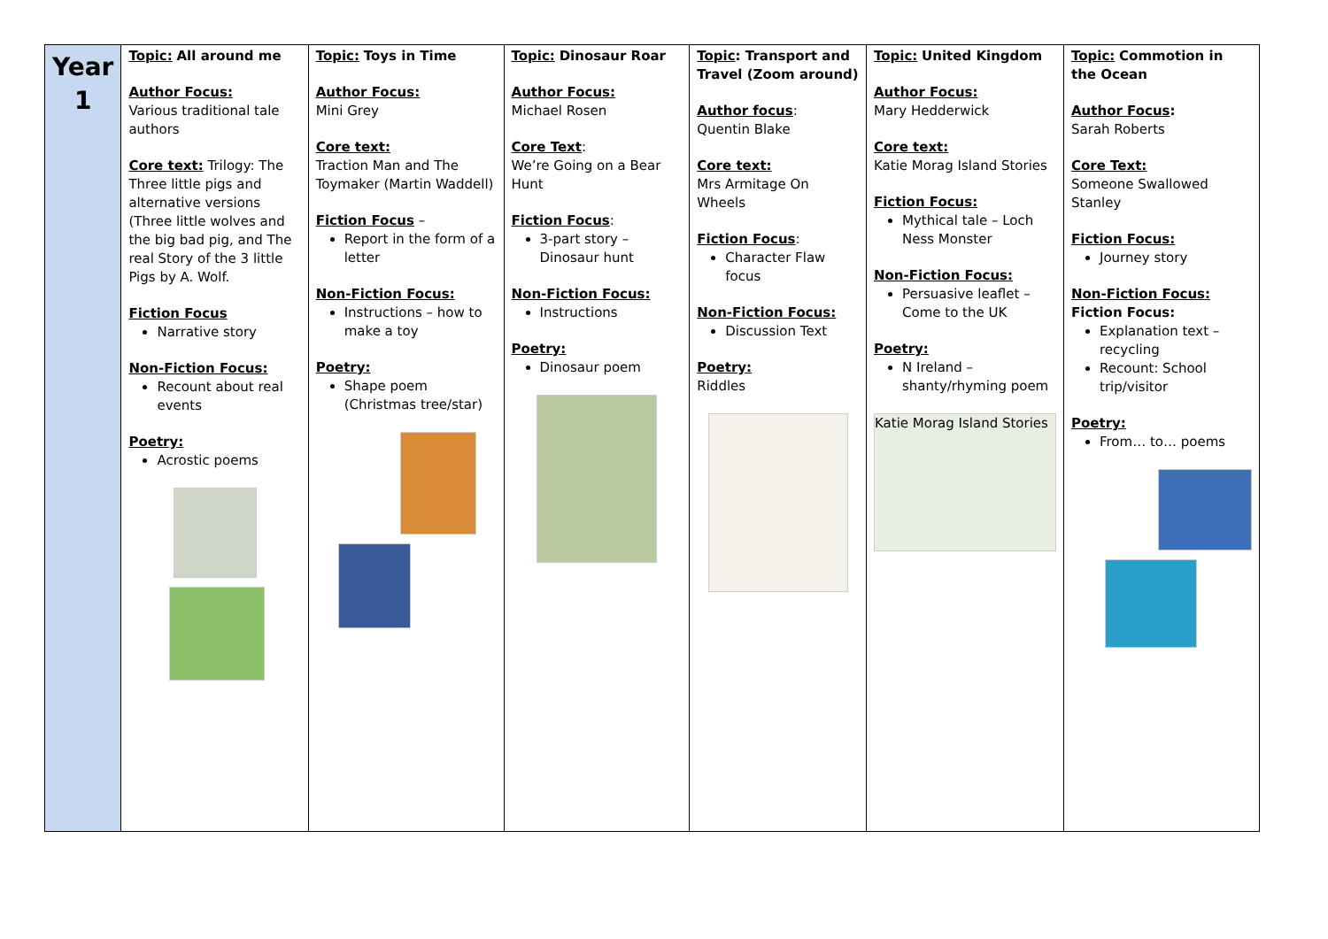| Year 1 | Topic: All around me Author Focus: Various traditional tale authors Core text: Trilogy: The Three little pigs and alternative versions (Three little wolves and the big bad pig, and The real Story of the 3 little Pigs by A. Wolf. Fiction Focus Narrative story Non-Fiction Focus: Recount about real events Poetry: Acrostic poems | Topic: Toys in Time Author Focus: Mini Grey Core text: Traction Man and The Toymaker (Martin Waddell) Fiction Focus – Report in the form of a letter Non-Fiction Focus: Instructions – how to make a toy Poetry: Shape poem (Christmas tree/star) | Topic: Dinosaur Roar Author Focus: Michael Rosen Core Text : We’re Going on a Bear Hunt Fiction Focus : 3-part story – Dinosaur hunt Non-Fiction Focus: Instructions Poetry: Dinosaur poem | Topic : Transport and Travel (Zoom around) Author focus : Quentin Blake Core text: Mrs Armitage On Wheels Fiction Focus : Character Flaw focus Non-Fiction Focus: Discussion Text Poetry: Riddles | Topic: United Kingdom Author Focus: Mary Hedderwick Core text: Katie Morag Island Stories Fiction Focus: Mythical tale – Loch Ness Monster Non-Fiction Focus: Persuasive leaflet – Come to the UK Poetry: N Ireland – shanty/rhyming poem Katie Morag Island Stories | Topic: Commotion in the Ocean Author Focus : Sarah Roberts Core Text: Someone Swallowed Stanley Fiction Focus: Journey story Non-Fiction Focus: Fiction Focus: Explanation text – recycling Recount: School trip/visitor Poetry: From… to… poems |